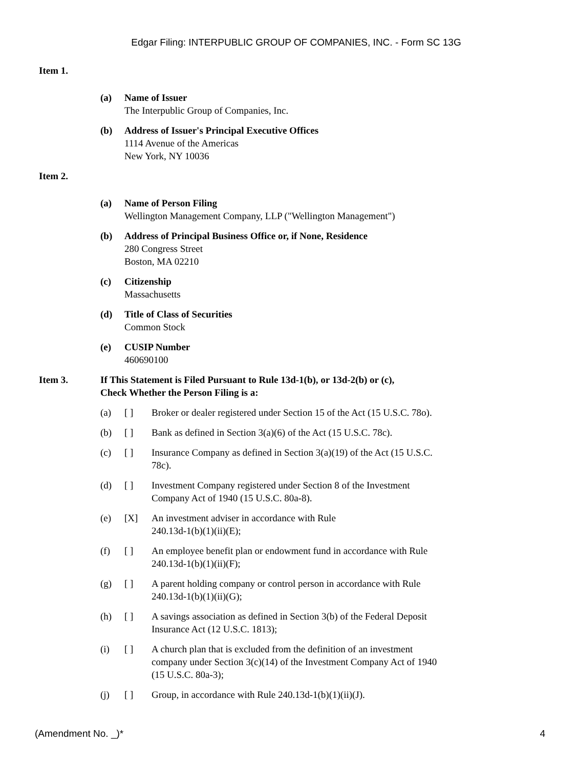Edgar Filing: INTERPUBLIC GROUP OF COMPANIES, INC. - Form SC 13G
Item 1.
(a) Name of Issuer
The Interpublic Group of Companies, Inc.
(b) Address of Issuer's Principal Executive Offices
1114 Avenue of the Americas
New York, NY 10036
Item 2.
(a) Name of Person Filing
Wellington Management Company, LLP ("Wellington Management")
(b) Address of Principal Business Office or, if None, Residence
280 Congress Street
Boston, MA 02210
(c) Citizenship
Massachusetts
(d) Title of Class of Securities
Common Stock
(e) CUSIP Number
460690100
Item 3. If This Statement is Filed Pursuant to Rule 13d-1(b), or 13d-2(b) or (c),
Check Whether the Person Filing is a:
(a) [ ] Broker or dealer registered under Section 15 of the Act (15 U.S.C. 78o).
(b) [ ] Bank as defined in Section 3(a)(6) of the Act (15 U.S.C. 78c).
(c) [ ] Insurance Company as defined in Section 3(a)(19) of the Act (15 U.S.C. 78c).
(d) [ ] Investment Company registered under Section 8 of the Investment Company Act of 1940 (15 U.S.C. 80a-8).
(e) [X] An investment adviser in accordance with Rule
240.13d-1(b)(1)(ii)(E);
(f) [ ] An employee benefit plan or endowment fund in accordance with Rule 240.13d-1(b)(1)(ii)(F);
(g) [ ] A parent holding company or control person in accordance with Rule 240.13d-1(b)(1)(ii)(G);
(h) [ ] A savings association as defined in Section 3(b) of the Federal Deposit Insurance Act (12 U.S.C. 1813);
(i) [ ] A church plan that is excluded from the definition of an investment company under Section 3(c)(14) of the Investment Company Act of 1940 (15 U.S.C. 80a-3);
(j) [ ] Group, in accordance with Rule 240.13d-1(b)(1)(ii)(J).
(Amendment No. _)* 4